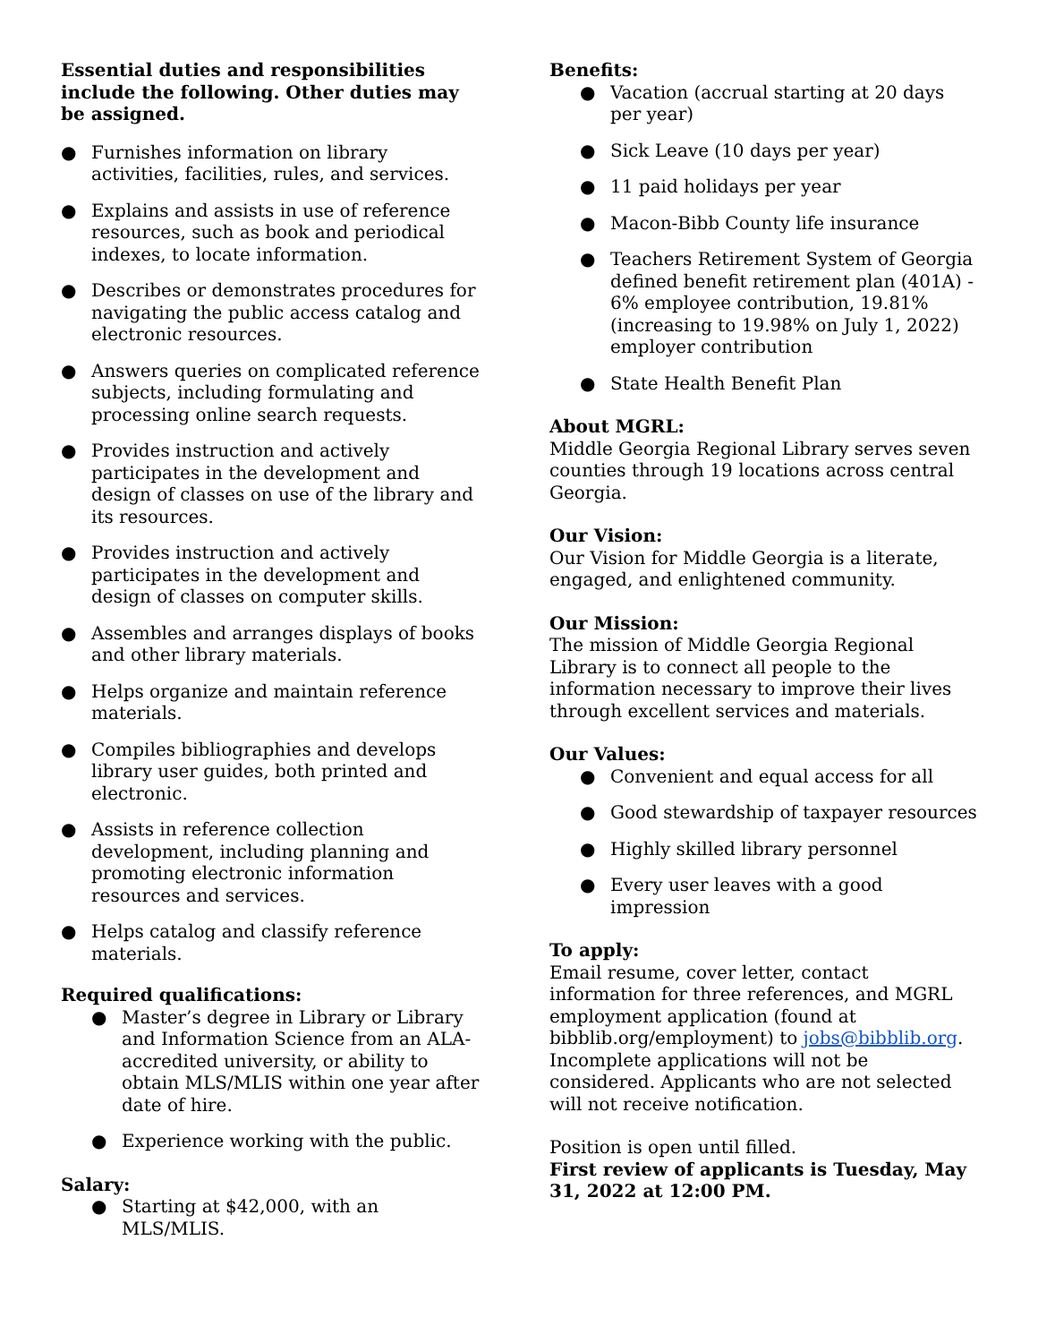Essential duties and responsibilities include the following. Other duties may be assigned.
● Furnishes information on library activities, facilities, rules, and services.
● Explains and assists in use of reference resources, such as book and periodical indexes, to locate information.
● Describes or demonstrates procedures for navigating the public access catalog and electronic resources.
● Answers queries on complicated reference subjects, including formulating and processing online search requests.
● Provides instruction and actively participates in the development and design of classes on use of the library and its resources.
● Provides instruction and actively participates in the development and design of classes on computer skills.
● Assembles and arranges displays of books and other library materials.
● Helps organize and maintain reference materials.
● Compiles bibliographies and develops library user guides, both printed and electronic.
● Assists in reference collection development, including planning and promoting electronic information resources and services.
● Helps catalog and classify reference materials.
Required qualifications:
● Master’s degree in Library or Library and Information Science from an ALA-accredited university, or ability to obtain MLS/MLIS within one year after date of hire.
● Experience working with the public.
Salary:
● Starting at $42,000, with an MLS/MLIS.
Benefits:
● Vacation (accrual starting at 20 days per year)
● Sick Leave (10 days per year)
● 11 paid holidays per year
● Macon-Bibb County life insurance
● Teachers Retirement System of Georgia defined benefit retirement plan (401A) - 6% employee contribution, 19.81% (increasing to 19.98% on July 1, 2022) employer contribution
● State Health Benefit Plan
About MGRL:
Middle Georgia Regional Library serves seven counties through 19 locations across central Georgia.
Our Vision:
Our Vision for Middle Georgia is a literate, engaged, and enlightened community.
Our Mission:
The mission of Middle Georgia Regional Library is to connect all people to the information necessary to improve their lives through excellent services and materials.
Our Values:
● Convenient and equal access for all
● Good stewardship of taxpayer resources
● Highly skilled library personnel
● Every user leaves with a good impression
To apply:
Email resume, cover letter, contact information for three references, and MGRL employment application (found at bibblib.org/employment) to jobs@bibblib.org. Incomplete applications will not be considered. Applicants who are not selected will not receive notification.
Position is open until filled.
First review of applicants is Tuesday, May 31, 2022 at 12:00 PM.